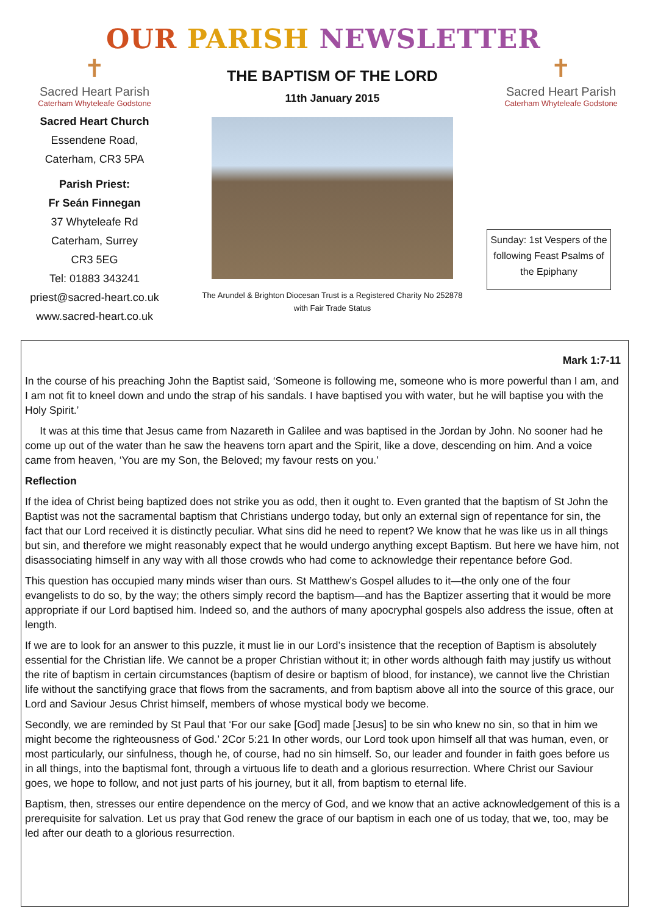OUR PARISH NEWSLETTER
✝
Sacred Heart Parish
Caterham Whyteleafe Godstone
Sacred Heart Church
Essendene Road,
Caterham, CR3 5PA
Parish Priest:
Fr Seán Finnegan
37 Whyteleafe Rd
Caterham, Surrey
CR3 5EG
Tel: 01883 343241
priest@sacred-heart.co.uk
www.sacred-heart.co.uk
THE BAPTISM OF THE LORD
11th January 2015
The Arundel & Brighton Diocesan Trust is a Registered Charity No 252878
with Fair Trade Status
✝
Sacred Heart Parish
Caterham Whyteleafe Godstone
Sunday: 1st Vespers of the following Feast Psalms of the Epiphany
Mark 1:7-11
In the course of his preaching John the Baptist said, ‘Someone is following me, someone who is more powerful than I am, and I am not fit to kneel down and undo the strap of his sandals. I have baptised you with water, but he will baptise you with the Holy Spirit.’
It was at this time that Jesus came from Nazareth in Galilee and was baptised in the Jordan by John. No sooner had he come up out of the water than he saw the heavens torn apart and the Spirit, like a dove, descending on him. And a voice came from heaven, ‘You are my Son, the Beloved; my favour rests on you.’
Reflection
If the idea of Christ being baptized does not strike you as odd, then it ought to. Even granted that the baptism of St John the Baptist was not the sacramental baptism that Christians undergo today, but only an external sign of repentance for sin, the fact that our Lord received it is distinctly peculiar. What sins did he need to repent? We know that he was like us in all things but sin, and therefore we might reasonably expect that he would undergo anything except Baptism. But here we have him, not disassociating himself in any way with all those crowds who had come to acknowledge their repentance before God.
This question has occupied many minds wiser than ours. St Matthew’s Gospel alludes to it—the only one of the four evangelists to do so, by the way; the others simply record the baptism—and has the Baptizer asserting that it would be more appropriate if our Lord baptised him. Indeed so, and the authors of many apocryphal gospels also address the issue, often at length.
If we are to look for an answer to this puzzle, it must lie in our Lord’s insistence that the reception of Baptism is absolutely essential for the Christian life. We cannot be a proper Christian without it; in other words although faith may justify us without the rite of baptism in certain circumstances (baptism of desire or baptism of blood, for instance), we cannot live the Christian life without the sanctifying grace that flows from the sacraments, and from baptism above all into the source of this grace, our Lord and Saviour Jesus Christ himself, members of whose mystical body we become.
Secondly, we are reminded by St Paul that ‘For our sake [God] made [Jesus] to be sin who knew no sin, so that in him we might become the righteousness of God.’ 2Cor 5:21 In other words, our Lord took upon himself all that was human, even, or most particularly, our sinfulness, though he, of course, had no sin himself. So, our leader and founder in faith goes before us in all things, into the baptismal font, through a virtuous life to death and a glorious resurrection. Where Christ our Saviour goes, we hope to follow, and not just parts of his journey, but it all, from baptism to eternal life.
Baptism, then, stresses our entire dependence on the mercy of God, and we know that an active acknowledgement of this is a prerequisite for salvation. Let us pray that God renew the grace of our baptism in each one of us today, that we, too, may be led after our death to a glorious resurrection.